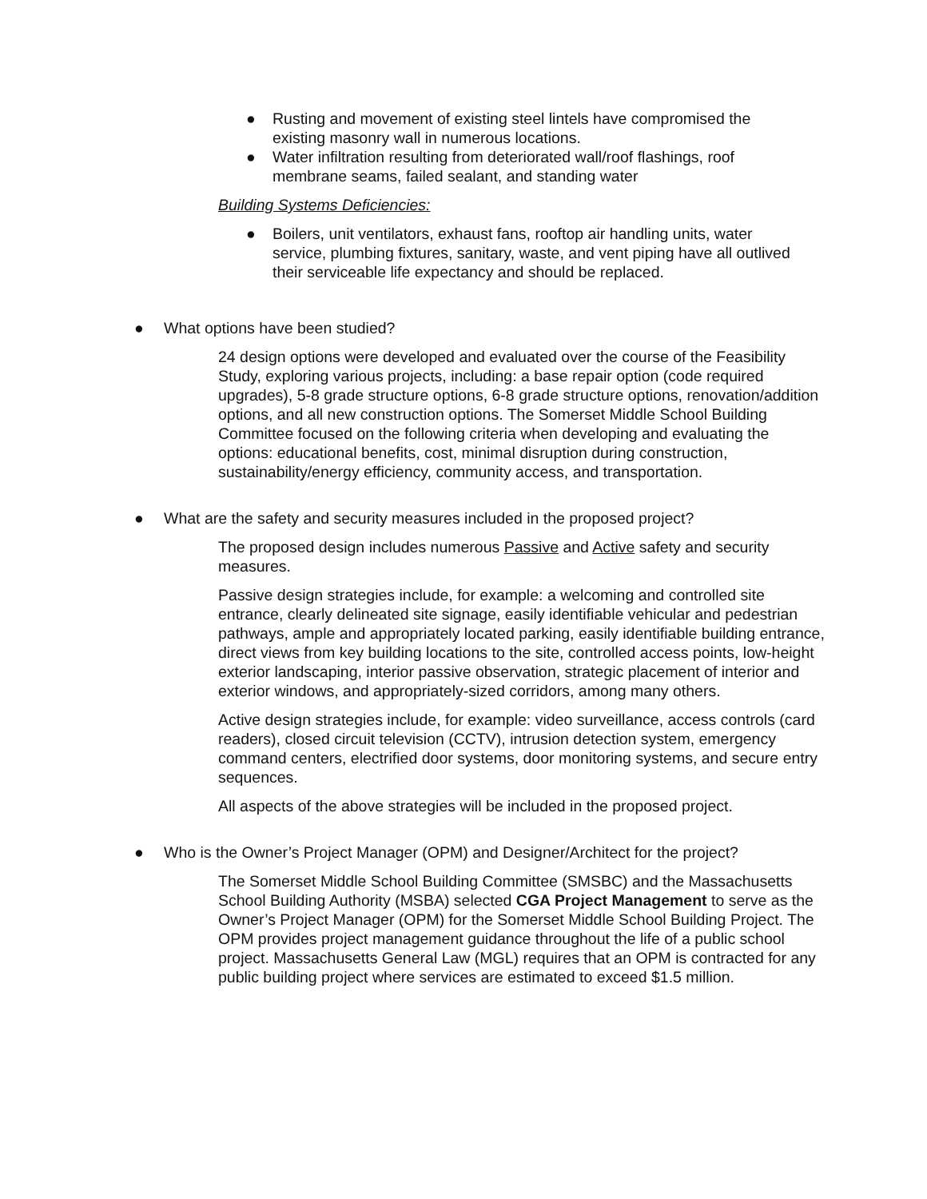● Rusting and movement of existing steel lintels have compromised the existing masonry wall in numerous locations.
● Water infiltration resulting from deteriorated wall/roof flashings, roof membrane seams, failed sealant, and standing water
Building Systems Deficiencies:
● Boilers, unit ventilators, exhaust fans, rooftop air handling units, water service, plumbing fixtures, sanitary, waste, and vent piping have all outlived their serviceable life expectancy and should be replaced.
● What options have been studied?
24 design options were developed and evaluated over the course of the Feasibility Study, exploring various projects, including: a base repair option (code required upgrades), 5-8 grade structure options, 6-8 grade structure options, renovation/addition options, and all new construction options. The Somerset Middle School Building Committee focused on the following criteria when developing and evaluating the options: educational benefits, cost, minimal disruption during construction, sustainability/energy efficiency, community access, and transportation.
● What are the safety and security measures included in the proposed project?
The proposed design includes numerous Passive and Active safety and security measures.
Passive design strategies include, for example: a welcoming and controlled site entrance, clearly delineated site signage, easily identifiable vehicular and pedestrian pathways, ample and appropriately located parking, easily identifiable building entrance, direct views from key building locations to the site, controlled access points, low-height exterior landscaping, interior passive observation, strategic placement of interior and exterior windows, and appropriately-sized corridors, among many others.
Active design strategies include, for example: video surveillance, access controls (card readers), closed circuit television (CCTV), intrusion detection system, emergency command centers, electrified door systems, door monitoring systems, and secure entry sequences.
All aspects of the above strategies will be included in the proposed project.
● Who is the Owner’s Project Manager (OPM) and Designer/Architect for the project?
The Somerset Middle School Building Committee (SMSBC) and the Massachusetts School Building Authority (MSBA) selected CGA Project Management to serve as the Owner’s Project Manager (OPM) for the Somerset Middle School Building Project. The OPM provides project management guidance throughout the life of a public school project. Massachusetts General Law (MGL) requires that an OPM is contracted for any public building project where services are estimated to exceed $1.5 million.